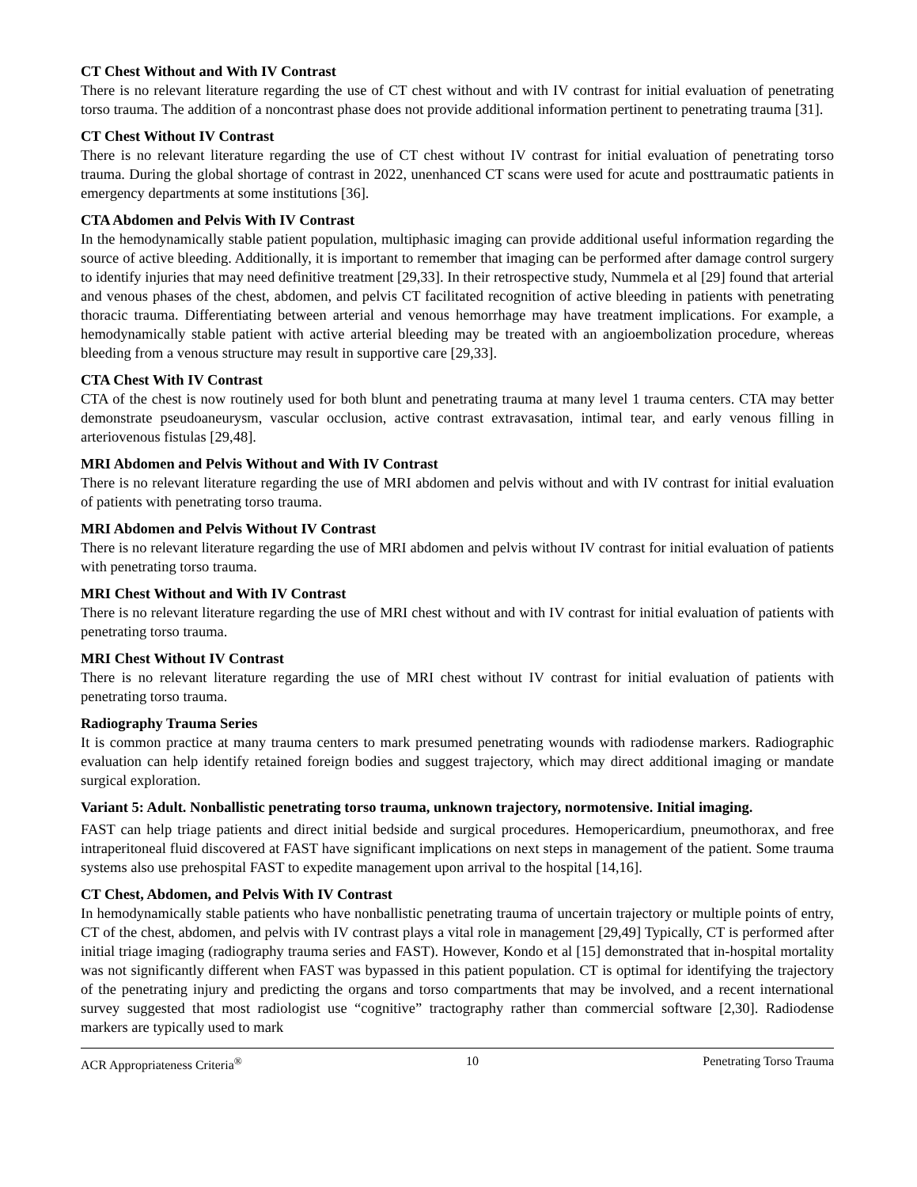CT Chest Without and With IV Contrast
There is no relevant literature regarding the use of CT chest without and with IV contrast for initial evaluation of penetrating torso trauma. The addition of a noncontrast phase does not provide additional information pertinent to penetrating trauma [31].
CT Chest Without IV Contrast
There is no relevant literature regarding the use of CT chest without IV contrast for initial evaluation of penetrating torso trauma. During the global shortage of contrast in 2022, unenhanced CT scans were used for acute and posttraumatic patients in emergency departments at some institutions [36].
CTA Abdomen and Pelvis With IV Contrast
In the hemodynamically stable patient population, multiphasic imaging can provide additional useful information regarding the source of active bleeding. Additionally, it is important to remember that imaging can be performed after damage control surgery to identify injuries that may need definitive treatment [29,33]. In their retrospective study, Nummela et al [29] found that arterial and venous phases of the chest, abdomen, and pelvis CT facilitated recognition of active bleeding in patients with penetrating thoracic trauma. Differentiating between arterial and venous hemorrhage may have treatment implications. For example, a hemodynamically stable patient with active arterial bleeding may be treated with an angioembolization procedure, whereas bleeding from a venous structure may result in supportive care [29,33].
CTA Chest With IV Contrast
CTA of the chest is now routinely used for both blunt and penetrating trauma at many level 1 trauma centers. CTA may better demonstrate pseudoaneurysm, vascular occlusion, active contrast extravasation, intimal tear, and early venous filling in arteriovenous fistulas [29,48].
MRI Abdomen and Pelvis Without and With IV Contrast
There is no relevant literature regarding the use of MRI abdomen and pelvis without and with IV contrast for initial evaluation of patients with penetrating torso trauma.
MRI Abdomen and Pelvis Without IV Contrast
There is no relevant literature regarding the use of MRI abdomen and pelvis without IV contrast for initial evaluation of patients with penetrating torso trauma.
MRI Chest Without and With IV Contrast
There is no relevant literature regarding the use of MRI chest without and with IV contrast for initial evaluation of patients with penetrating torso trauma.
MRI Chest Without IV Contrast
There is no relevant literature regarding the use of MRI chest without IV contrast for initial evaluation of patients with penetrating torso trauma.
Radiography Trauma Series
It is common practice at many trauma centers to mark presumed penetrating wounds with radiodense markers. Radiographic evaluation can help identify retained foreign bodies and suggest trajectory, which may direct additional imaging or mandate surgical exploration.
Variant 5: Adult. Nonballistic penetrating torso trauma, unknown trajectory, normotensive. Initial imaging.
FAST can help triage patients and direct initial bedside and surgical procedures. Hemopericardium, pneumothorax, and free intraperitoneal fluid discovered at FAST have significant implications on next steps in management of the patient. Some trauma systems also use prehospital FAST to expedite management upon arrival to the hospital [14,16].
CT Chest, Abdomen, and Pelvis With IV Contrast
In hemodynamically stable patients who have nonballistic penetrating trauma of uncertain trajectory or multiple points of entry, CT of the chest, abdomen, and pelvis with IV contrast plays a vital role in management [29,49] Typically, CT is performed after initial triage imaging (radiography trauma series and FAST). However, Kondo et al [15] demonstrated that in-hospital mortality was not significantly different when FAST was bypassed in this patient population. CT is optimal for identifying the trajectory of the penetrating injury and predicting the organs and torso compartments that may be involved, and a recent international survey suggested that most radiologist use “cognitive” tractography rather than commercial software [2,30]. Radiodense markers are typically used to mark
ACR Appropriateness Criteria<sup>®</sup> 10 Penetrating Torso Trauma